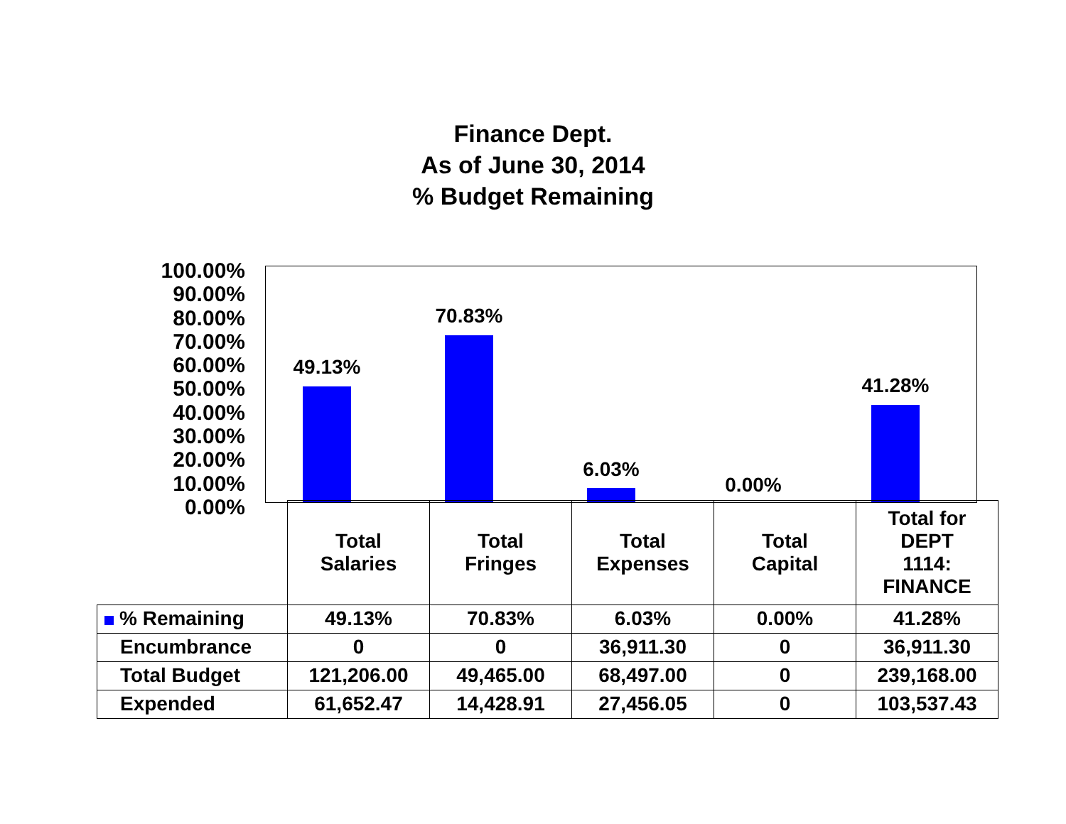Finance Dept.
As of June 30, 2014
% Budget Remaining
100.00%
90.00%
80.00%
70.00%
60.00%
50.00%
40.00%
30.00%
20.00%
10.00%
0.00%
49.13%
70.83%
6.03%
0.00%
41.28%
| | Total Salaries | Total Fringes | Total Expenses | Total Capital | Total for DEPT 1114: FINANCE |
| % Remaining | 49.13% | 70.83% | 6.03% | 0.00% | 41.28% |
| Encumbrance | 0 | 0 | 36,911.30 | 0 | 36,911.30 |
| Total Budget | 121,206.00 | 49,465.00 | 68,497.00 | 0 | 239,168.00 |
| Expended | 61,652.47 | 14,428.91 | 27,456.05 | 0 | 103,537.43 |